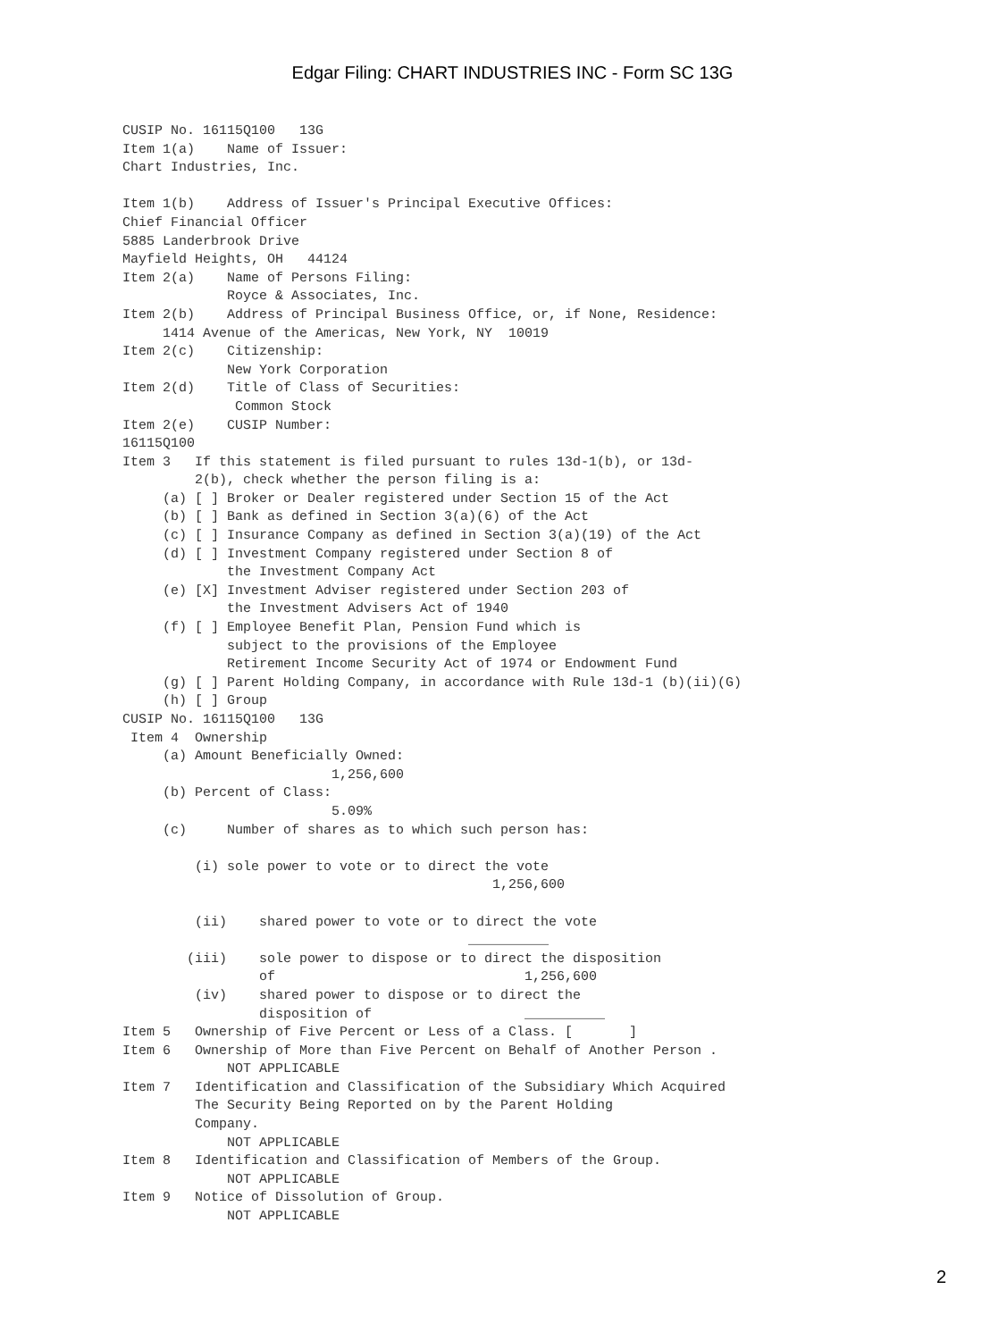Edgar Filing: CHART INDUSTRIES INC - Form SC 13G
CUSIP No. 16115Q100   13G
Item 1(a)    Name of Issuer:
Chart Industries, Inc.

Item 1(b)    Address of Issuer's Principal Executive Offices:
Chief Financial Officer
5885 Landerbrook Drive
Mayfield Heights, OH   44124
Item 2(a)    Name of Persons Filing:
             Royce & Associates, Inc.
Item 2(b)    Address of Principal Business Office, or, if None, Residence:
     1414 Avenue of the Americas, New York, NY  10019
Item 2(c)    Citizenship:
             New York Corporation
Item 2(d)    Title of Class of Securities:
              Common Stock
Item 2(e)    CUSIP Number:
16115Q100
Item 3   If this statement is filed pursuant to rules 13d-1(b), or 13d-
         2(b), check whether the person filing is a:
     (a) [ ] Broker or Dealer registered under Section 15 of the Act
     (b) [ ] Bank as defined in Section 3(a)(6) of the Act
     (c) [ ] Insurance Company as defined in Section 3(a)(19) of the Act
     (d) [ ] Investment Company registered under Section 8 of
             the Investment Company Act
     (e) [X] Investment Adviser registered under Section 203 of
             the Investment Advisers Act of 1940
     (f) [ ] Employee Benefit Plan, Pension Fund which is
             subject to the provisions of the Employee
             Retirement Income Security Act of 1974 or Endowment Fund
     (g) [ ] Parent Holding Company, in accordance with Rule 13d-1 (b)(ii)(G)
     (h) [ ] Group
CUSIP No. 16115Q100   13G
 Item 4  Ownership
     (a) Amount Beneficially Owned:
                          1,256,600
     (b) Percent of Class:
                          5.09%
     (c)     Number of shares as to which such person has:

         (i) sole power to vote or to direct the vote
                                              1,256,600

         (ii)    shared power to vote or to direct the vote
                                           __________
        (iii)    sole power to dispose or to direct the disposition
                 of                               1,256,600
         (iv)    shared power to dispose or to direct the
                 disposition of                   __________
Item 5   Ownership of Five Percent or Less of a Class. [       ]
Item 6   Ownership of More than Five Percent on Behalf of Another Person .
             NOT APPLICABLE
Item 7   Identification and Classification of the Subsidiary Which Acquired
         The Security Being Reported on by the Parent Holding
         Company.
             NOT APPLICABLE
Item 8   Identification and Classification of Members of the Group.
             NOT APPLICABLE
Item 9   Notice of Dissolution of Group.
             NOT APPLICABLE
2